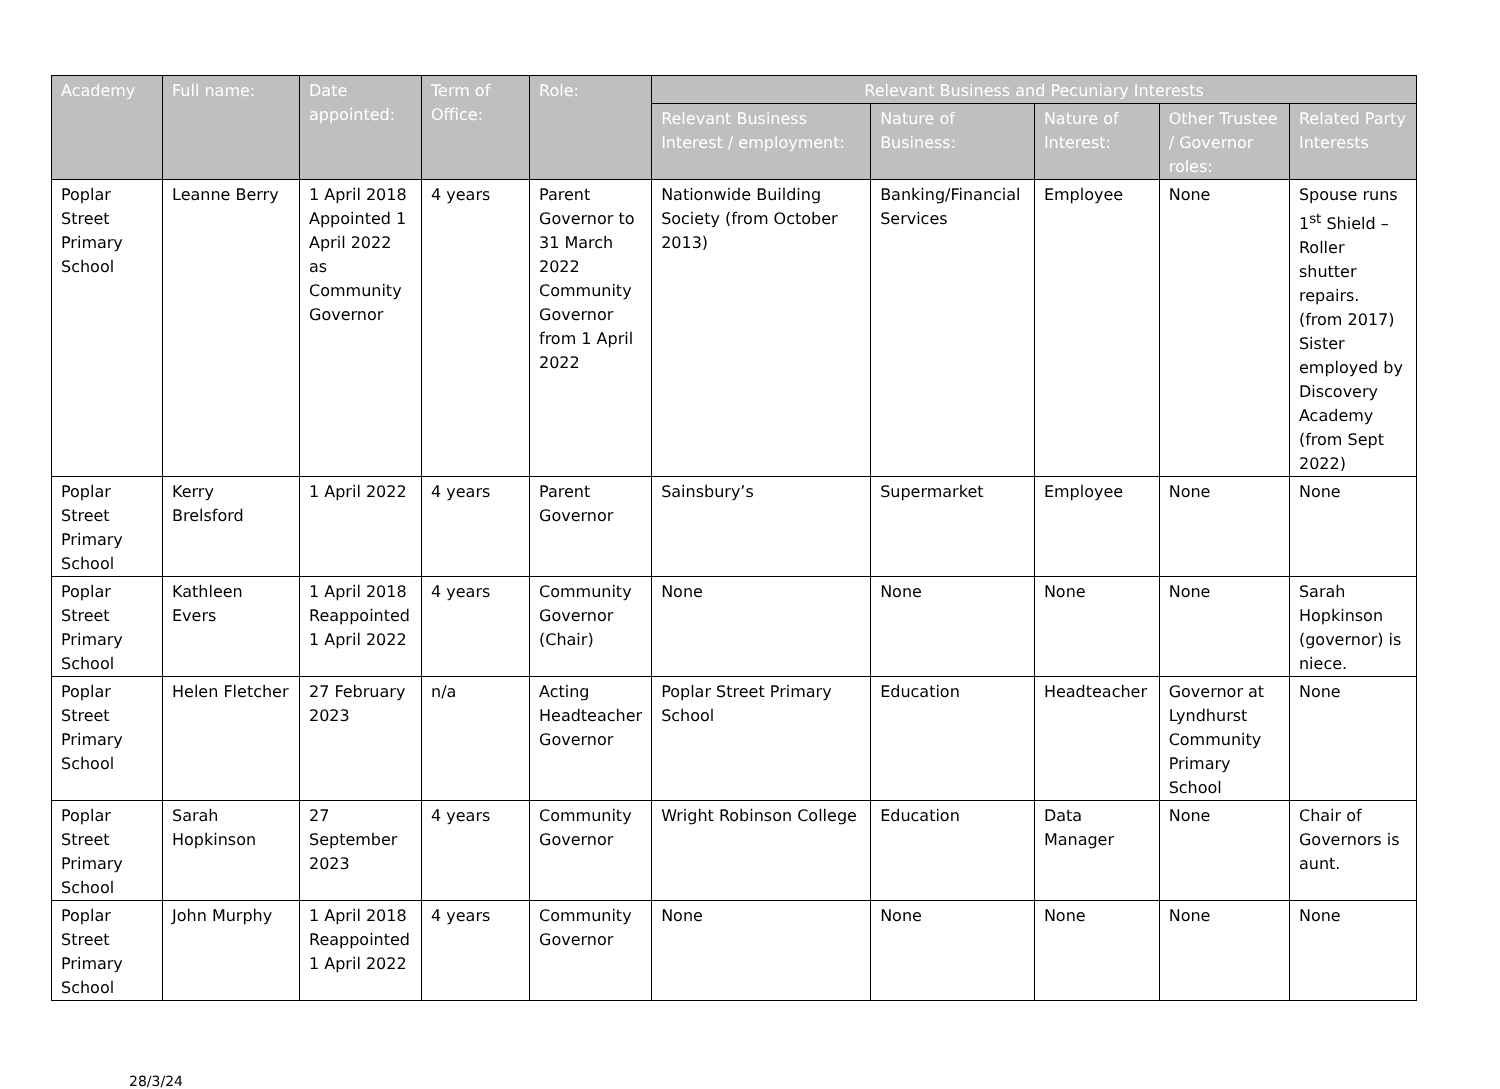| Academy | Full name: | Date appointed: | Term of Office: | Role: | Relevant Business and Pecuniary Interests | | | | |
| --- | --- | --- | --- | --- | --- | --- | --- | --- | --- |
| | | | | | Relevant Business Interest / employment: | Nature of Business: | Nature of Interest: | Other Trustee / Governor roles: | Related Party Interests |
| Poplar Street Primary School | Leanne Berry | 1 April 2018 Appointed 1 April 2022 as Community Governor | 4 years | Parent Governor to 31 March 2022 Community Governor from 1 April 2022 | Nationwide Building Society (from October 2013) | Banking/Financial Services | Employee | None | Spouse runs 1<sup>st</sup> Shield – Roller shutter repairs. (from 2017) Sister employed by Discovery Academy (from Sept 2022) |
| Poplar Street Primary School | Kerry Brelsford | 1 April 2022 | 4 years | Parent Governor | Sainsbury’s | Supermarket | Employee | None | None |
| Poplar Street Primary School | Kathleen Evers | 1 April 2018 Reappointed 1 April 2022 | 4 years | Community Governor (Chair) | None | None | None | None | Sarah Hopkinson (governor) is niece. |
| Poplar Street Primary School | Helen Fletcher | 27 February 2023 | n/a | Acting Headteacher Governor | Poplar Street Primary School | Education | Headteacher | Governor at Lyndhurst Community Primary School | None |
| Poplar Street Primary School | Sarah Hopkinson | 27 September 2023 | 4 years | Community Governor | Wright Robinson College | Education | Data Manager | None | Chair of Governors is aunt. |
| Poplar Street Primary School | John Murphy | 1 April 2018 Reappointed 1 April 2022 | 4 years | Community Governor | None | None | None | None | None |
28/3/24